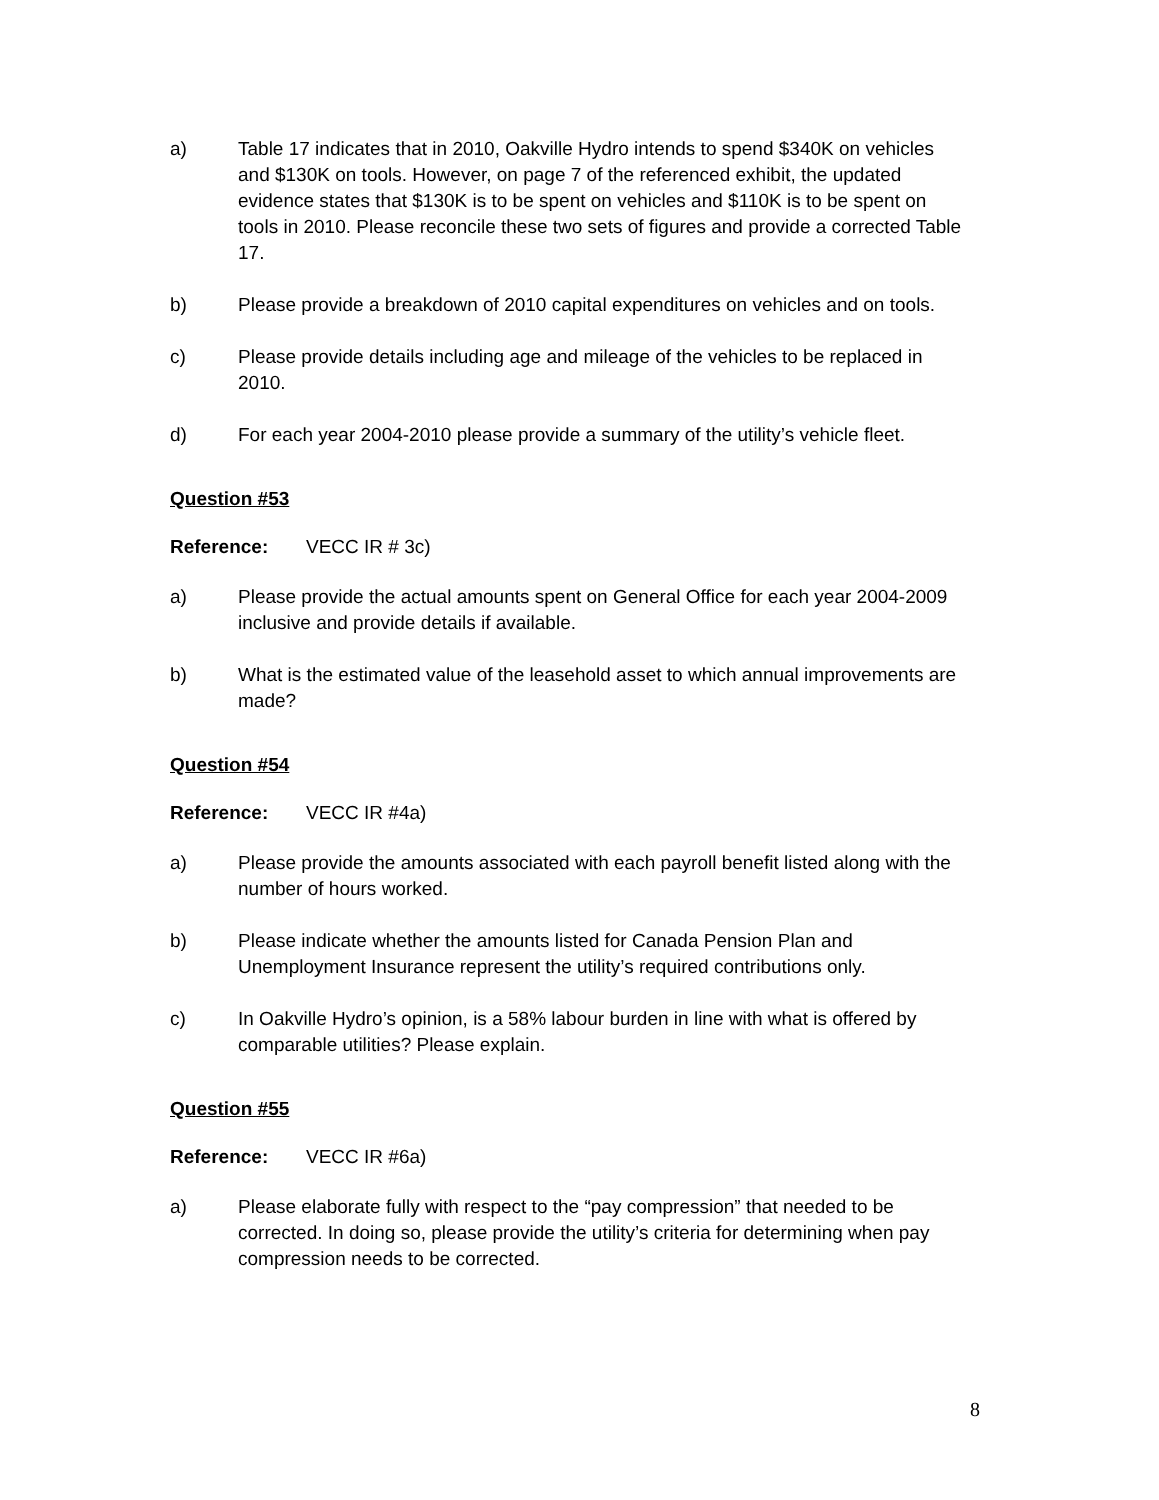a) Table 17 indicates that in 2010, Oakville Hydro intends to spend $340K on vehicles and $130K on tools. However, on page 7 of the referenced exhibit, the updated evidence states that $130K is to be spent on vehicles and $110K is to be spent on tools in 2010. Please reconcile these two sets of figures and provide a corrected Table 17.
b) Please provide a breakdown of 2010 capital expenditures on vehicles and on tools.
c) Please provide details including age and mileage of the vehicles to be replaced in 2010.
d) For each year 2004-2010 please provide a summary of the utility’s vehicle fleet.
Question #53
Reference: VECC IR # 3c)
a) Please provide the actual amounts spent on General Office for each year 2004-2009 inclusive and provide details if available.
b) What is the estimated value of the leasehold asset to which annual improvements are made?
Question #54
Reference: VECC IR #4a)
a) Please provide the amounts associated with each payroll benefit listed along with the number of hours worked.
b) Please indicate whether the amounts listed for Canada Pension Plan and Unemployment Insurance represent the utility’s required contributions only.
c) In Oakville Hydro’s opinion, is a 58% labour burden in line with what is offered by comparable utilities? Please explain.
Question #55
Reference: VECC IR #6a)
a) Please elaborate fully with respect to the “pay compression” that needed to be corrected. In doing so, please provide the utility’s criteria for determining when pay compression needs to be corrected.
8